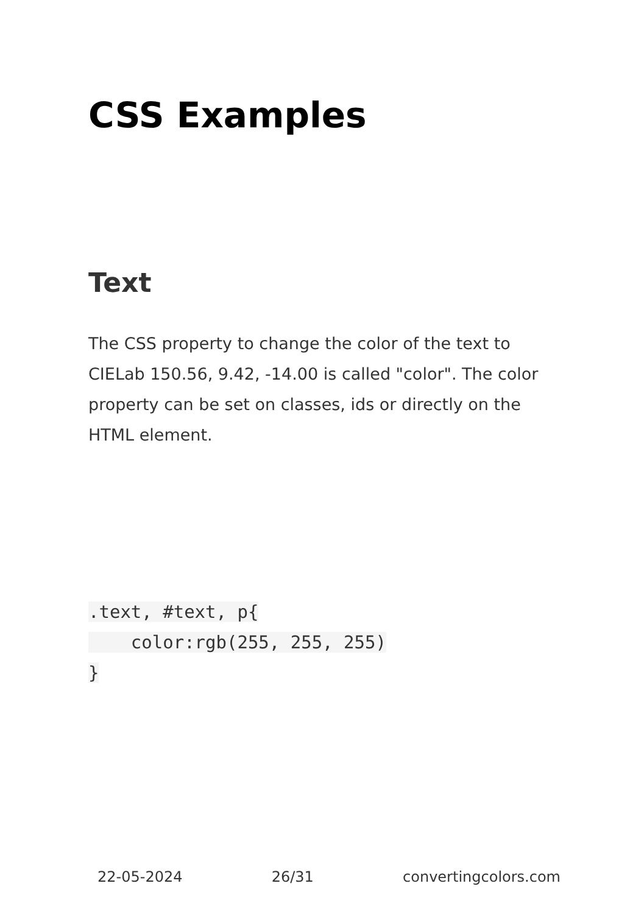CSS Examples
Text
The CSS property to change the color of the text to CIELab 150.56, 9.42, -14.00 is called "color". The color property can be set on classes, ids or directly on the HTML element.
.text, #text, p{
    color:rgb(255, 255, 255)
}
22-05-2024 26/31 convertingcolors.com